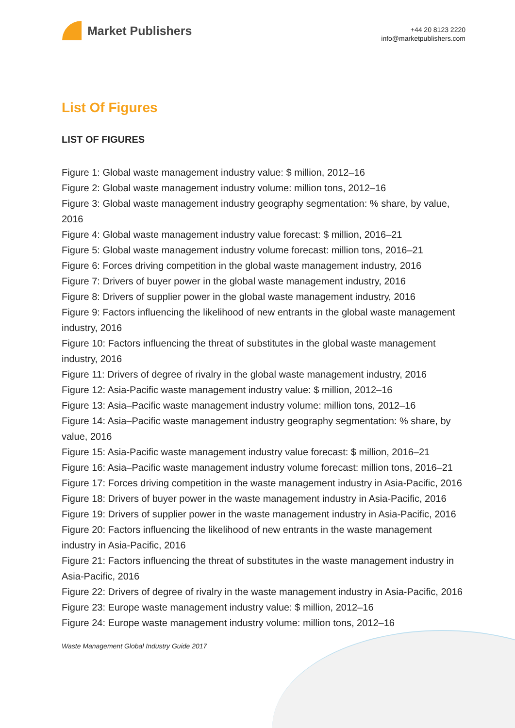Market Publishers
+44 20 8123 2220
info@marketpublishers.com
List Of Figures
LIST OF FIGURES
Figure 1: Global waste management industry value: $ million, 2012–16
Figure 2: Global waste management industry volume: million tons, 2012–16
Figure 3: Global waste management industry geography segmentation: % share, by value, 2016
Figure 4: Global waste management industry value forecast: $ million, 2016–21
Figure 5: Global waste management industry volume forecast: million tons, 2016–21
Figure 6: Forces driving competition in the global waste management industry, 2016
Figure 7: Drivers of buyer power in the global waste management industry, 2016
Figure 8: Drivers of supplier power in the global waste management industry, 2016
Figure 9: Factors influencing the likelihood of new entrants in the global waste management industry, 2016
Figure 10: Factors influencing the threat of substitutes in the global waste management industry, 2016
Figure 11: Drivers of degree of rivalry in the global waste management industry, 2016
Figure 12: Asia-Pacific waste management industry value: $ million, 2012–16
Figure 13: Asia–Pacific waste management industry volume: million tons, 2012–16
Figure 14: Asia–Pacific waste management industry geography segmentation: % share, by value, 2016
Figure 15: Asia-Pacific waste management industry value forecast: $ million, 2016–21
Figure 16: Asia–Pacific waste management industry volume forecast: million tons, 2016–21
Figure 17: Forces driving competition in the waste management industry in Asia-Pacific, 2016
Figure 18: Drivers of buyer power in the waste management industry in Asia-Pacific, 2016
Figure 19: Drivers of supplier power in the waste management industry in Asia-Pacific, 2016
Figure 20: Factors influencing the likelihood of new entrants in the waste management industry in Asia-Pacific, 2016
Figure 21: Factors influencing the threat of substitutes in the waste management industry in Asia-Pacific, 2016
Figure 22: Drivers of degree of rivalry in the waste management industry in Asia-Pacific, 2016
Figure 23: Europe waste management industry value: $ million, 2012–16
Figure 24: Europe waste management industry volume: million tons, 2012–16
Waste Management Global Industry Guide 2017